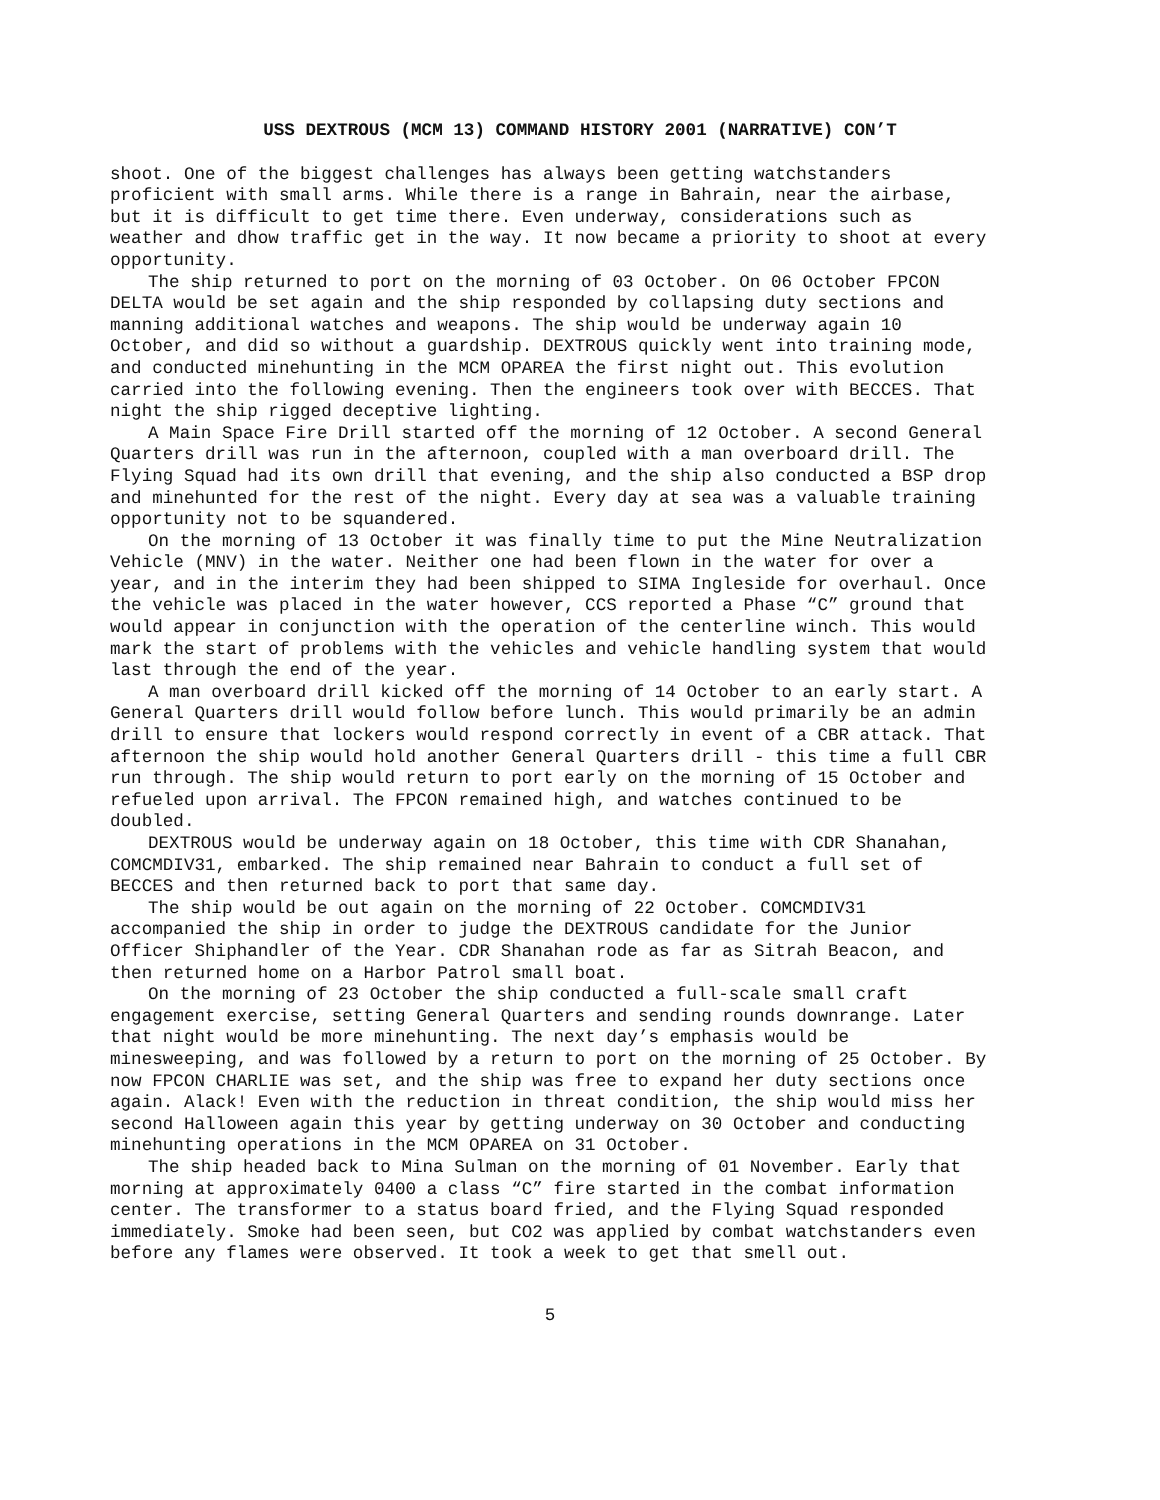USS DEXTROUS (MCM 13) COMMAND HISTORY 2001 (NARRATIVE) CON’T
shoot. One of the biggest challenges has always been getting watchstanders proficient with small arms. While there is a range in Bahrain, near the airbase, but it is difficult to get time there. Even underway, considerations such as weather and dhow traffic get in the way. It now became a priority to shoot at every opportunity.
The ship returned to port on the morning of 03 October. On 06 October FPCON DELTA would be set again and the ship responded by collapsing duty sections and manning additional watches and weapons. The ship would be underway again 10 October, and did so without a guardship. DEXTROUS quickly went into training mode, and conducted minehunting in the MCM OPAREA the first night out. This evolution carried into the following evening. Then the engineers took over with BECCES. That night the ship rigged deceptive lighting.
A Main Space Fire Drill started off the morning of 12 October. A second General Quarters drill was run in the afternoon, coupled with a man overboard drill. The Flying Squad had its own drill that evening, and the ship also conducted a BSP drop and minehunted for the rest of the night. Every day at sea was a valuable training opportunity not to be squandered.
On the morning of 13 October it was finally time to put the Mine Neutralization Vehicle (MNV) in the water. Neither one had been flown in the water for over a year, and in the interim they had been shipped to SIMA Ingleside for overhaul. Once the vehicle was placed in the water however, CCS reported a Phase “C” ground that would appear in conjunction with the operation of the centerline winch. This would mark the start of problems with the vehicles and vehicle handling system that would last through the end of the year.
A man overboard drill kicked off the morning of 14 October to an early start. A General Quarters drill would follow before lunch. This would primarily be an admin drill to ensure that lockers would respond correctly in event of a CBR attack. That afternoon the ship would hold another General Quarters drill - this time a full CBR run through. The ship would return to port early on the morning of 15 October and refueled upon arrival. The FPCON remained high, and watches continued to be doubled.
DEXTROUS would be underway again on 18 October, this time with CDR Shanahan, COMCMDIV31, embarked. The ship remained near Bahrain to conduct a full set of BECCES and then returned back to port that same day.
The ship would be out again on the morning of 22 October. COMCMDIV31 accompanied the ship in order to judge the DEXTROUS candidate for the Junior Officer Shiphandler of the Year. CDR Shanahan rode as far as Sitrah Beacon, and then returned home on a Harbor Patrol small boat.
On the morning of 23 October the ship conducted a full-scale small craft engagement exercise, setting General Quarters and sending rounds downrange. Later that night would be more minehunting. The next day’s emphasis would be minesweeping, and was followed by a return to port on the morning of 25 October. By now FPCON CHARLIE was set, and the ship was free to expand her duty sections once again. Alack! Even with the reduction in threat condition, the ship would miss her second Halloween again this year by getting underway on 30 October and conducting minehunting operations in the MCM OPAREA on 31 October.
The ship headed back to Mina Sulman on the morning of 01 November. Early that morning at approximately 0400 a class “C” fire started in the combat information center. The transformer to a status board fried, and the Flying Squad responded immediately. Smoke had been seen, but CO2 was applied by combat watchstanders even before any flames were observed. It took a week to get that smell out.
5